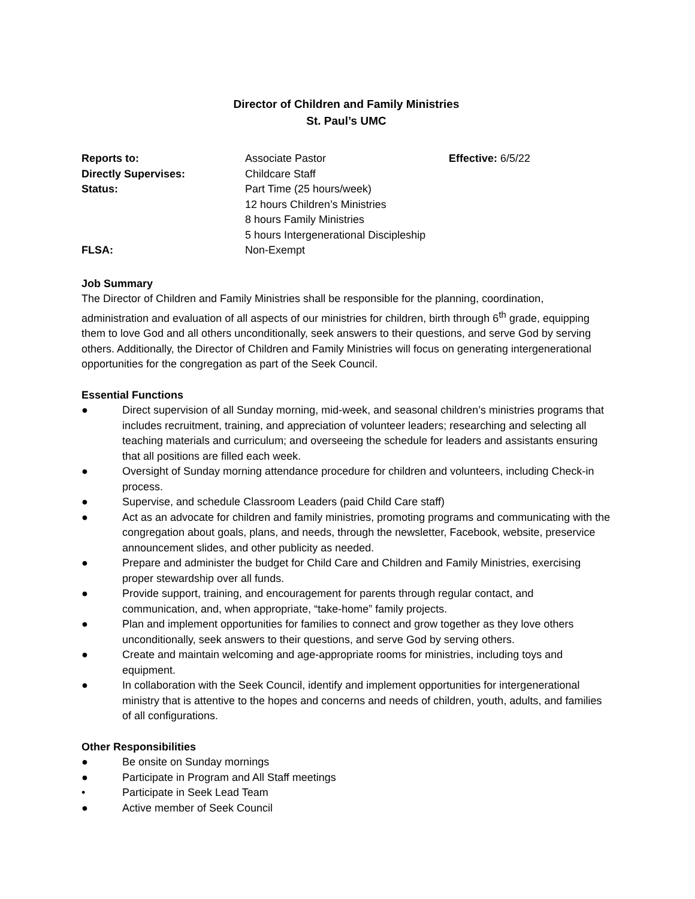Director of Children and Family Ministries
St. Paul’s UMC
| Reports to: | Associate Pastor | Effective: 6/5/22 |
| Directly Supervises: | Childcare Staff | |
| Status: | Part Time (25 hours/week) 12 hours Children’s Ministries 8 hours Family Ministries 5 hours Intergenerational Discipleship | |
| FLSA: | Non-Exempt | |
Job Summary
The Director of Children and Family Ministries shall be responsible for the planning, coordination, administration and evaluation of all aspects of our ministries for children, birth through 6<sup>th</sup> grade, equipping them to love God and all others unconditionally, seek answers to their questions, and serve God by serving others. Additionally, the Director of Children and Family Ministries will focus on generating intergenerational opportunities for the congregation as part of the Seek Council.
Essential Functions
● Direct supervision of all Sunday morning, mid-week, and seasonal children’s ministries programs that includes recruitment, training, and appreciation of volunteer leaders; researching and selecting all teaching materials and curriculum; and overseeing the schedule for leaders and assistants ensuring that all positions are filled each week.
● Oversight of Sunday morning attendance procedure for children and volunteers, including Check-in process.
● Supervise, and schedule Classroom Leaders (paid Child Care staff)
● Act as an advocate for children and family ministries, promoting programs and communicating with the congregation about goals, plans, and needs, through the newsletter, Facebook, website, preservice announcement slides, and other publicity as needed.
● Prepare and administer the budget for Child Care and Children and Family Ministries, exercising proper stewardship over all funds.
● Provide support, training, and encouragement for parents through regular contact, and communication, and, when appropriate, “take-home” family projects.
● Plan and implement opportunities for families to connect and grow together as they love others unconditionally, seek answers to their questions, and serve God by serving others.
● Create and maintain welcoming and age-appropriate rooms for ministries, including toys and equipment.
● In collaboration with the Seek Council, identify and implement opportunities for intergenerational ministry that is attentive to the hopes and concerns and needs of children, youth, adults, and families of all configurations.
Other Responsibilities
● Be onsite on Sunday mornings
● Participate in Program and All Staff meetings
• Participate in Seek Lead Team
● Active member of Seek Council